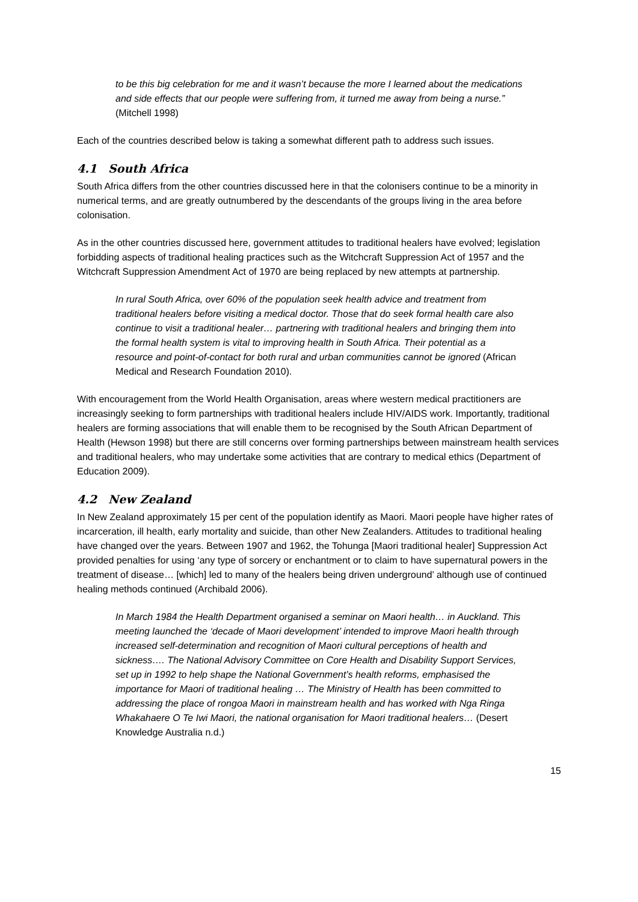to be this big celebration for me and it wasn’t because the more I learned about the medications and side effects that our people were suffering from, it turned me away from being a nurse.” (Mitchell 1998)
Each of the countries described below is taking a somewhat different path to address such issues.
4.1 South Africa
South Africa differs from the other countries discussed here in that the colonisers continue to be a minority in numerical terms, and are greatly outnumbered by the descendants of the groups living in the area before colonisation.
As in the other countries discussed here, government attitudes to traditional healers have evolved; legislation forbidding aspects of traditional healing practices such as the Witchcraft Suppression Act of 1957 and the Witchcraft Suppression Amendment Act of 1970 are being replaced by new attempts at partnership.
In rural South Africa, over 60% of the population seek health advice and treatment from traditional healers before visiting a medical doctor. Those that do seek formal health care also continue to visit a traditional healer… partnering with traditional healers and bringing them into the formal health system is vital to improving health in South Africa. Their potential as a resource and point-of-contact for both rural and urban communities cannot be ignored (African Medical and Research Foundation 2010).
With encouragement from the World Health Organisation, areas where western medical practitioners are increasingly seeking to form partnerships with traditional healers include HIV/AIDS work. Importantly, traditional healers are forming associations that will enable them to be recognised by the South African Department of Health (Hewson 1998) but there are still concerns over forming partnerships between mainstream health services and traditional healers, who may undertake some activities that are contrary to medical ethics (Department of Education 2009).
4.2 New Zealand
In New Zealand approximately 15 per cent of the population identify as Maori. Maori people have higher rates of incarceration, ill health, early mortality and suicide, than other New Zealanders. Attitudes to traditional healing have changed over the years. Between 1907 and 1962, the Tohunga [Maori traditional healer] Suppression Act provided penalties for using ‘any type of sorcery or enchantment or to claim to have supernatural powers in the treatment of disease… [which] led to many of the healers being driven underground’ although use of continued healing methods continued (Archibald 2006).
In March 1984 the Health Department organised a seminar on Maori health… in Auckland. This meeting launched the ‘decade of Maori development’ intended to improve Maori health through increased self-determination and recognition of Maori cultural perceptions of health and sickness…. The National Advisory Committee on Core Health and Disability Support Services, set up in 1992 to help shape the National Government’s health reforms, emphasised the importance for Maori of traditional healing … The Ministry of Health has been committed to addressing the place of rongoa Maori in mainstream health and has worked with Nga Ringa Whakahaere O Te Iwi Maori, the national organisation for Maori traditional healers… (Desert Knowledge Australia n.d.)
15